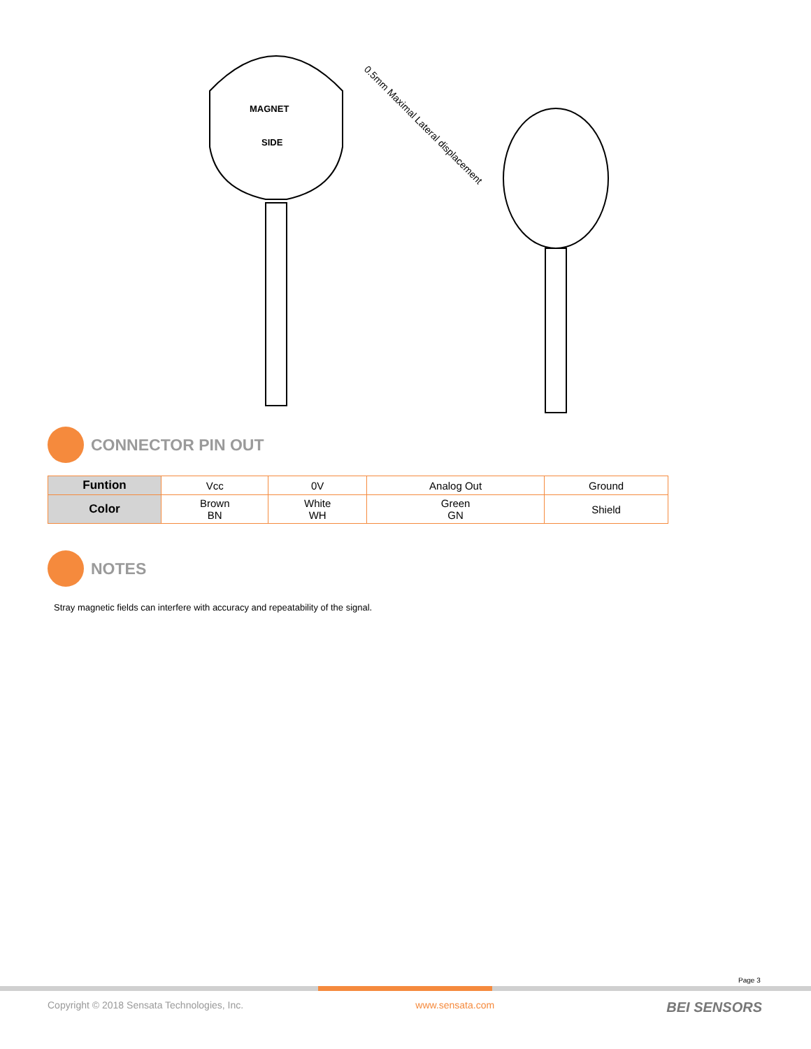0.5mm Maximal Lateral displacement
MAGNET
SIDE
CONNECTOR PIN OUT
| Funtion | Vcc | 0V | Analog Out | Ground |
| Color | Brown BN | White WH | Green GN | Shield |
NOTES
Stray magnetic fields can interfere with accuracy and repeatability of the signal.
Page 3
Copyright © 2018 Sensata Technologies, Inc. www.sensata.com BEI SENSORS